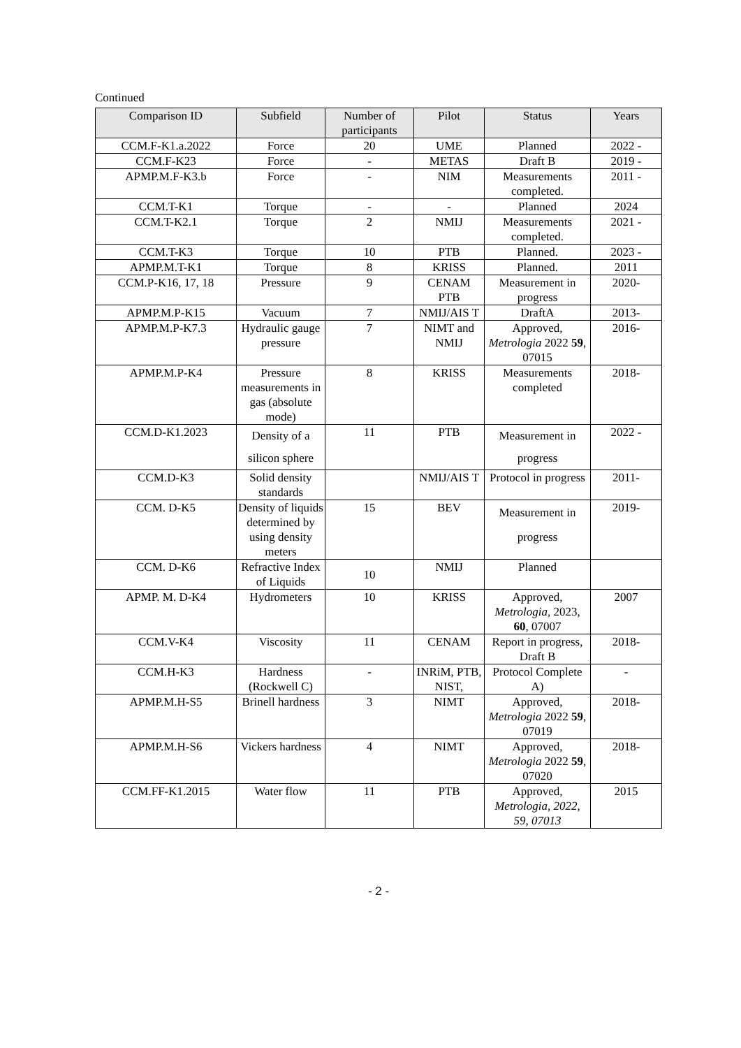Continued
| Comparison ID | Subfield | Number of participants | Pilot | Status | Years |
| --- | --- | --- | --- | --- | --- |
| CCM.F-K1.a.2022 | Force | 20 | UME | Planned | 2022 - |
| CCM.F-K23 | Force | - | METAS | Draft B | 2019 - |
| APMP.M.F-K3.b | Force | - | NIM | Measurements completed. | 2011 - |
| CCM.T-K1 | Torque | - | - | Planned | 2024 |
| CCM.T-K2.1 | Torque | 2 | NMIJ | Measurements completed. | 2021 - |
| CCM.T-K3 | Torque | 10 | PTB | Planned. | 2023 - |
| APMP.M.T-K1 | Torque | 8 | KRISS | Planned. | 2011 |
| CCM.P-K16, 17, 18 | Pressure | 9 | CENAM PTB | Measurement in progress | 2020- |
| APMP.M.P-K15 | Vacuum | 7 | NMIJ/AIS T | DraftA | 2013- |
| APMP.M.P-K7.3 | Hydraulic gauge pressure | 7 | NIMT and NMIJ | Approved, Metrologia 2022 59 , 07015 | 2016- |
| APMP.M.P-K4 | Pressure measurements in gas (absolute mode) | 8 | KRISS | Measurements completed | 2018- |
| CCM.D-K1.2023 | Density of a silicon sphere | 11 | PTB | Measurement in progress | 2022 - |
| CCM.D-K3 | Solid density standards | | NMIJ/AIS T | Protocol in progress | 2011- |
| CCM. D-K5 | Density of liquids determined by using density meters | 15 | BEV | Measurement in progress | 2019- |
| CCM. D-K6 | Refractive Index of Liquids | 10 | NMIJ | Planned | |
| APMP. M. D-K4 | Hydrometers | 10 | KRISS | Approved, Metrologia, 2023, 60 , 07007 | 2007 |
| CCM.V-K4 | Viscosity | 11 | CENAM | Report in progress, Draft B | 2018- |
| CCM.H-K3 | Hardness (Rockwell C) | - | INRiM, PTB, NIST, | Protocol Complete A) | - |
| APMP.M.H-S5 | Brinell hardness | 3 | NIMT | Approved, Metrologia 2022 59 , 07019 | 2018- |
| APMP.M.H-S6 | Vickers hardness | 4 | NIMT | Approved, Metrologia 2022 59 , 07020 | 2018- |
| CCM.FF-K1.2015 | Water flow | 11 | PTB | Approved, Metrologia, 2022, 59, 07013 | 2015 |
- 2 -